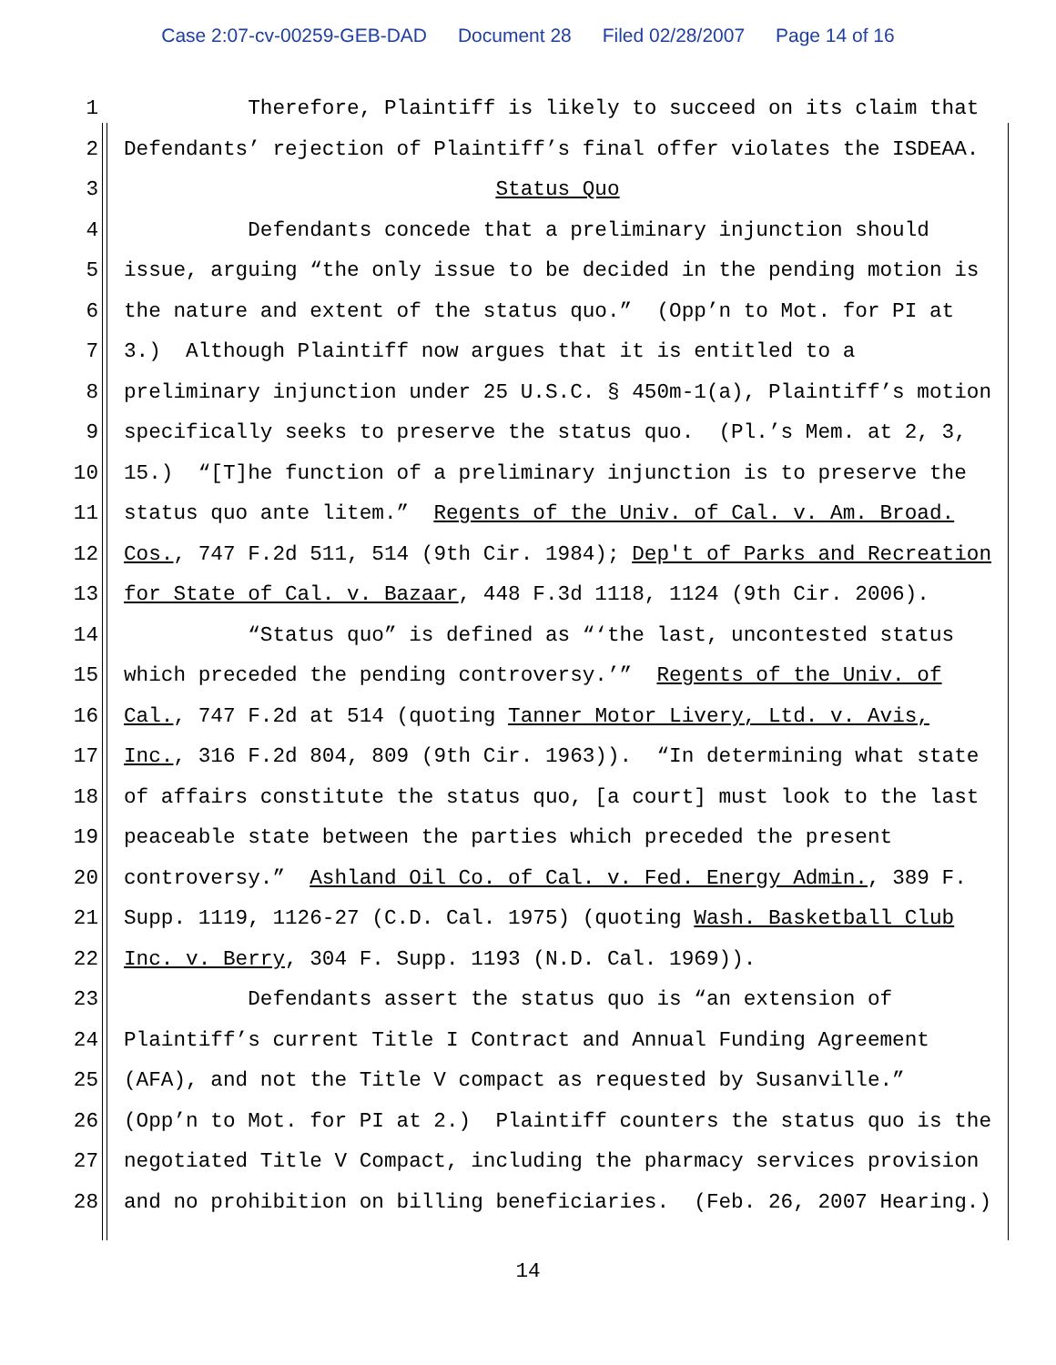Case 2:07-cv-00259-GEB-DAD Document 28 Filed 02/28/2007 Page 14 of 16
1 Therefore, Plaintiff is likely to succeed on its claim that
2 Defendants’ rejection of Plaintiff’s final offer violates the ISDEAA.
3 Status Quo
4 Defendants concede that a preliminary injunction should
5 issue, arguing “the only issue to be decided in the pending motion is
6 the nature and extent of the status quo.” (Opp’n to Mot. for PI at
7 3.) Although Plaintiff now argues that it is entitled to a
8 preliminary injunction under 25 U.S.C. § 450m-1(a), Plaintiff’s motion
9 specifically seeks to preserve the status quo. (Pl.’s Mem. at 2, 3,
10 15.) “[T]he function of a preliminary injunction is to preserve the
11 status quo ante litem.” Regents of the Univ. of Cal. v. Am. Broad.
12 Cos., 747 F.2d 511, 514 (9th Cir. 1984); Dep't of Parks and Recreation
13 for State of Cal. v. Bazaar, 448 F.3d 1118, 1124 (9th Cir. 2006).
14 “Status quo” is defined as “‘the last, uncontested status
15 which preceded the pending controversy.’” Regents of the Univ. of
16 Cal., 747 F.2d at 514 (quoting Tanner Motor Livery, Ltd. v. Avis,
17 Inc., 316 F.2d 804, 809 (9th Cir. 1963)). “In determining what state
18 of affairs constitute the status quo, [a court] must look to the last
19 peaceable state between the parties which preceded the present
20 controversy.” Ashland Oil Co. of Cal. v. Fed. Energy Admin., 389 F.
21 Supp. 1119, 1126-27 (C.D. Cal. 1975) (quoting Wash. Basketball Club
22 Inc. v. Berry, 304 F. Supp. 1193 (N.D. Cal. 1969)).
23 Defendants assert the status quo is “an extension of
24 Plaintiff’s current Title I Contract and Annual Funding Agreement
25 (AFA), and not the Title V compact as requested by Susanville.”
26 (Opp’n to Mot. for PI at 2.) Plaintiff counters the status quo is the
27 negotiated Title V Compact, including the pharmacy services provision
28 and no prohibition on billing beneficiaries. (Feb. 26, 2007 Hearing.)
14